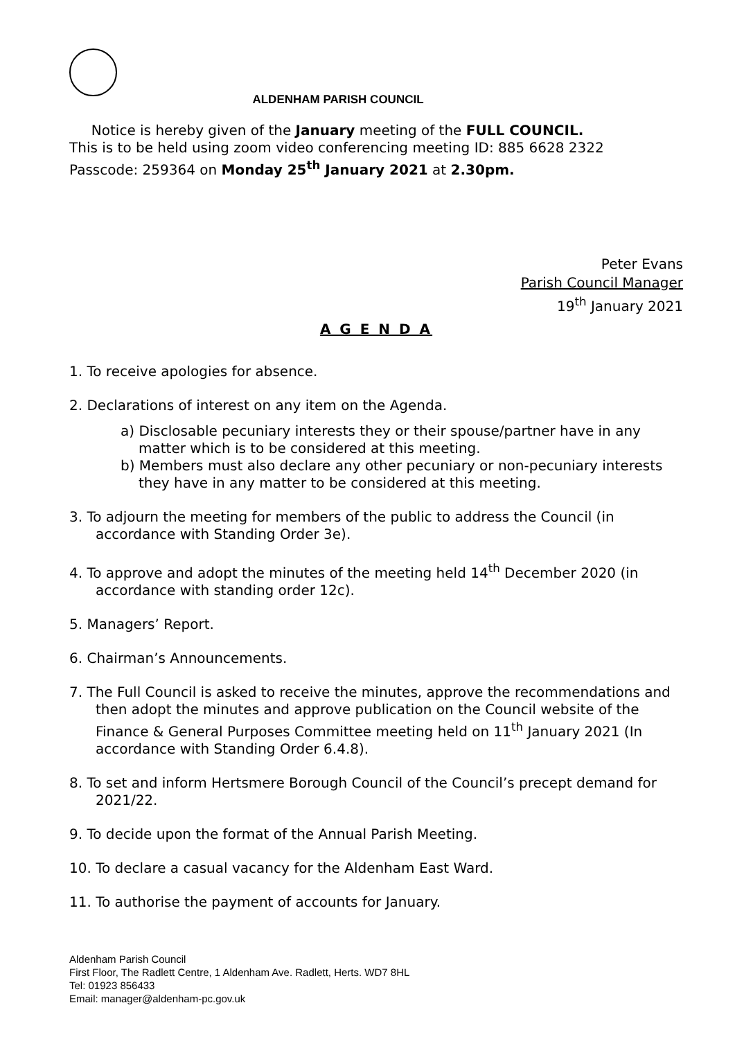ALDENHAM PARISH COUNCIL
Notice is hereby given of the January meeting of the FULL COUNCIL.
This is to be held using zoom video conferencing meeting ID: 885 6628 2322
Passcode: 259364 on Monday 25<sup>th</sup> January 2021 at 2.30pm.
Peter Evans
Parish Council Manager
19<sup>th</sup> January 2021
A G E N D A
1. To receive apologies for absence.
2. Declarations of interest on any item on the Agenda.
a) Disclosable pecuniary interests they or their spouse/partner have in any matter which is to be considered at this meeting.
b) Members must also declare any other pecuniary or non-pecuniary interests they have in any matter to be considered at this meeting.
3. To adjourn the meeting for members of the public to address the Council (in accordance with Standing Order 3e).
4. To approve and adopt the minutes of the meeting held 14<sup>th</sup> December 2020 (in accordance with standing order 12c).
5. Managers’ Report.
6. Chairman’s Announcements.
7. The Full Council is asked to receive the minutes, approve the recommendations and then adopt the minutes and approve publication on the Council website of the Finance & General Purposes Committee meeting held on 11<sup>th</sup> January 2021 (In accordance with Standing Order 6.4.8).
8. To set and inform Hertsmere Borough Council of the Council’s precept demand for 2021/22.
9. To decide upon the format of the Annual Parish Meeting.
10. To declare a casual vacancy for the Aldenham East Ward.
11. To authorise the payment of accounts for January.
Aldenham Parish Council
First Floor, The Radlett Centre, 1 Aldenham Ave. Radlett, Herts. WD7 8HL
Tel: 01923 856433
Email: manager@aldenham-pc.gov.uk